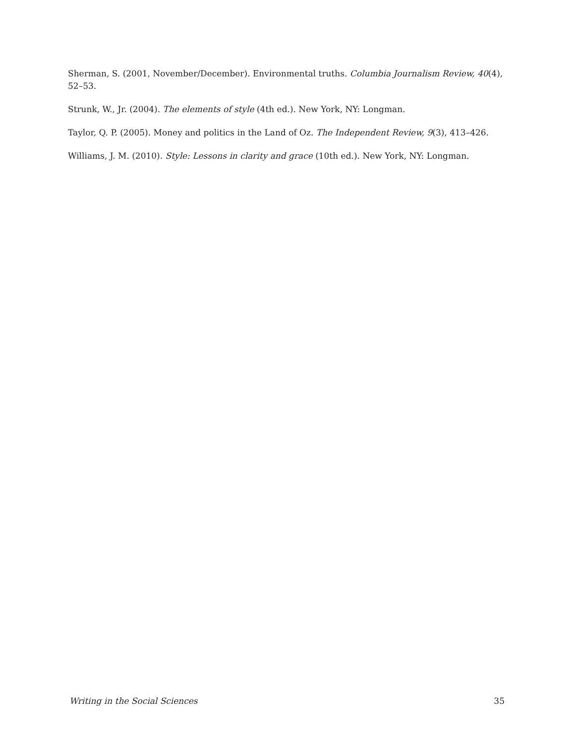Sherman, S. (2001, November/December). Environmental truths. Columbia Journalism Review, 40(4), 52–53.
Strunk, W., Jr. (2004). The elements of style (4th ed.). New York, NY: Longman.
Taylor, Q. P. (2005). Money and politics in the Land of Oz. The Independent Review, 9(3), 413–426.
Williams, J. M. (2010). Style: Lessons in clarity and grace (10th ed.). New York, NY: Longman.
Writing in the Social Sciences 35